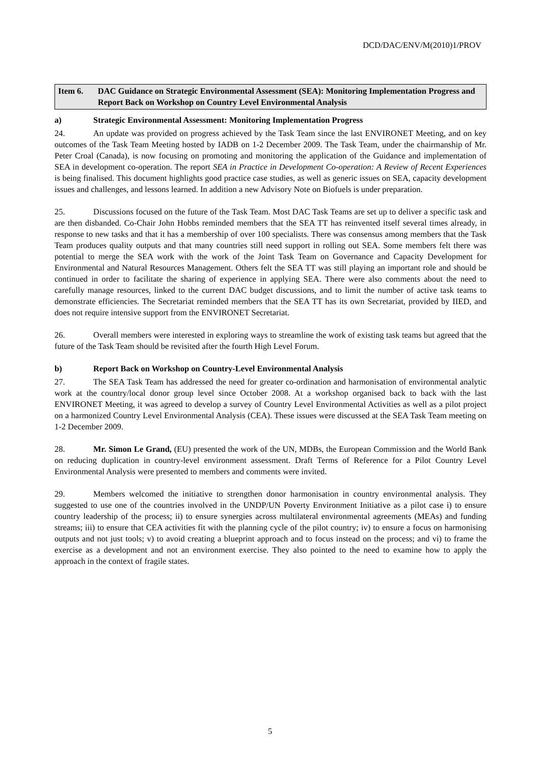DCD/DAC/ENV/M(2010)1/PROV
Item 6. DAC Guidance on Strategic Environmental Assessment (SEA): Monitoring Implementation Progress and Report Back on Workshop on Country Level Environmental Analysis
a) Strategic Environmental Assessment: Monitoring Implementation Progress
24. An update was provided on progress achieved by the Task Team since the last ENVIRONET Meeting, and on key outcomes of the Task Team Meeting hosted by IADB on 1-2 December 2009. The Task Team, under the chairmanship of Mr. Peter Croal (Canada), is now focusing on promoting and monitoring the application of the Guidance and implementation of SEA in development co-operation. The report SEA in Practice in Development Co-operation: A Review of Recent Experiences is being finalised. This document highlights good practice case studies, as well as generic issues on SEA, capacity development issues and challenges, and lessons learned. In addition a new Advisory Note on Biofuels is under preparation.
25. Discussions focused on the future of the Task Team. Most DAC Task Teams are set up to deliver a specific task and are then disbanded. Co-Chair John Hobbs reminded members that the SEA TT has reinvented itself several times already, in response to new tasks and that it has a membership of over 100 specialists. There was consensus among members that the Task Team produces quality outputs and that many countries still need support in rolling out SEA. Some members felt there was potential to merge the SEA work with the work of the Joint Task Team on Governance and Capacity Development for Environmental and Natural Resources Management. Others felt the SEA TT was still playing an important role and should be continued in order to facilitate the sharing of experience in applying SEA. There were also comments about the need to carefully manage resources, linked to the current DAC budget discussions, and to limit the number of active task teams to demonstrate efficiencies. The Secretariat reminded members that the SEA TT has its own Secretariat, provided by IIED, and does not require intensive support from the ENVIRONET Secretariat.
26. Overall members were interested in exploring ways to streamline the work of existing task teams but agreed that the future of the Task Team should be revisited after the fourth High Level Forum.
b) Report Back on Workshop on Country-Level Environmental Analysis
27. The SEA Task Team has addressed the need for greater co-ordination and harmonisation of environmental analytic work at the country/local donor group level since October 2008. At a workshop organised back to back with the last ENVIRONET Meeting, it was agreed to develop a survey of Country Level Environmental Activities as well as a pilot project on a harmonized Country Level Environmental Analysis (CEA). These issues were discussed at the SEA Task Team meeting on 1-2 December 2009.
28. Mr. Simon Le Grand, (EU) presented the work of the UN, MDBs, the European Commission and the World Bank on reducing duplication in country-level environment assessment. Draft Terms of Reference for a Pilot Country Level Environmental Analysis were presented to members and comments were invited.
29. Members welcomed the initiative to strengthen donor harmonisation in country environmental analysis. They suggested to use one of the countries involved in the UNDP/UN Poverty Environment Initiative as a pilot case i) to ensure country leadership of the process; ii) to ensure synergies across multilateral environmental agreements (MEAs) and funding streams; iii) to ensure that CEA activities fit with the planning cycle of the pilot country; iv) to ensure a focus on harmonising outputs and not just tools; v) to avoid creating a blueprint approach and to focus instead on the process; and vi) to frame the exercise as a development and not an environment exercise. They also pointed to the need to examine how to apply the approach in the context of fragile states.
5